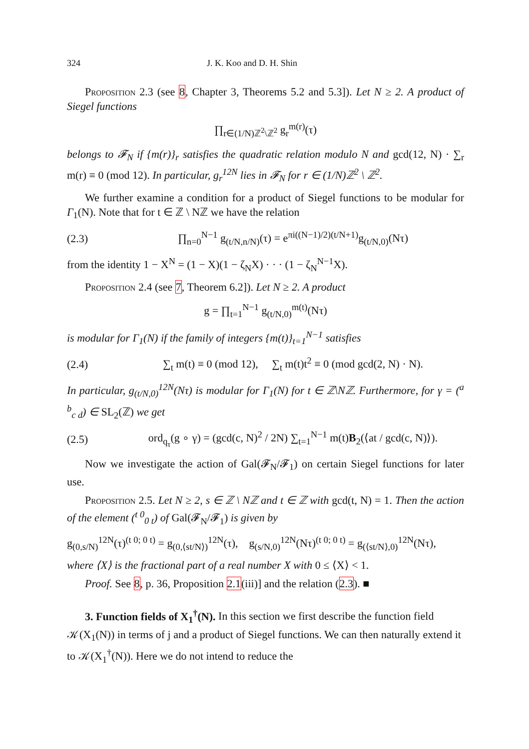324 J. K. Koo and D. H. Shin
Proposition 2.3 (see 8, Chapter 3, Theorems 5.2 and 5.3]). Let N ≥ 2. A product of Siegel functions
∏<sub>r∈(1/N)ℤ<sup>2</sup>\ℤ<sup>2</sup></sub> g<sub>r</sub><sup>m(r)</sup>(τ)
belongs to 𝓕<sub>N</sub> if {m(r)}<sub>r</sub> satisfies the quadratic relation modulo N and gcd(12, N) · ∑<sub>r</sub> m(r) ≡ 0 (mod 12). In particular, g<sub>r</sub><sup>12N</sup> lies in 𝓕<sub>N</sub> for r ∈ (1/N)ℤ<sup>2</sup> \ ℤ<sup>2</sup>.
We further examine a condition for a product of Siegel functions to be modular for Γ<sub>1</sub>(N). Note that for t ∈ ℤ \ Nℤ we have the relation
(2.3) ∏<sub>n=0</sub><sup>N−1</sup> g<sub>(t/N,n/N)</sub>(τ) = e<sup>πi((N−1)/2)(t/N+1)</sup>g<sub>(t/N,0)</sub>(Nτ)
from the identity 1 − X<sup>N</sup> = (1 − X)(1 − ζ<sub>N</sub>X) · · · (1 − ζ<sub>N</sub><sup>N−1</sup>X).
Proposition 2.4 (see 7, Theorem 6.2]). Let N ≥ 2. A product
g = ∏<sub>t=1</sub><sup>N−1</sup> g<sub>(t/N,0)</sub><sup>m(t)</sup>(Nτ)
is modular for Γ<sub>1</sub>(N) if the family of integers {m(t)}<sub>t=1</sub><sup>N−1</sup> satisfies
(2.4) ∑<sub>t</sub> m(t) ≡ 0 (mod 12), ∑<sub>t</sub> m(t)t<sup>2</sup> ≡ 0 (mod gcd(2, N) · N).
In particular, g<sub>(t/N,0)</sub><sup>12N</sup>(Nτ) is modular for Γ<sub>1</sub>(N) for t ∈ ℤ\Nℤ. Furthermore, for γ = (<sup>a b</sup><sub>c d</sub>) ∈ SL<sub>2</sub>(ℤ) we get
(2.5) ord<sub>q<sub>τ</sub></sub>(g ∘ γ) = (gcd(c, N)<sup>2</sup> / 2N) ∑<sub>t=1</sub><sup>N−1</sup> m(t)B<sub>2</sub>(⟨at / gcd(c, N)⟩).
Now we investigate the action of Gal(𝓕<sub>N</sub>/𝓕<sub>1</sub>) on certain Siegel functions for later use.
Proposition 2.5. Let N ≥ 2, s ∈ ℤ \ Nℤ and t ∈ ℤ with gcd(t, N) = 1. Then the action of the element (<sup>t 0</sup><sub>0 t</sub>) of Gal(𝓕<sub>N</sub>/𝓕<sub>1</sub>) is given by
g<sub>(0,s/N)</sub><sup>12N</sup>(τ)<sup>(t 0; 0 t)</sup> = g<sub>(0,⟨st/N⟩)</sub><sup>12N</sup>(τ), g<sub>(s/N,0)</sub><sup>12N</sup>(Nτ)<sup>(t 0; 0 t)</sup> = g<sub>(⟨st/N⟩,0)</sub><sup>12N</sup>(Nτ),
where ⟨X⟩ is the fractional part of a real number X with 0 ≤ ⟨X⟩ < 1.
Proof. See 8, p. 36, Proposition 2.1(iii)] and the relation (2.3). ■
3. Function fields of X<sub>1</sub><sup>†</sup>(N). In this section we first describe the function field 𝒦(X<sub>1</sub>(N)) in terms of j and a product of Siegel functions. We can then naturally extend it to 𝒦(X<sub>1</sub><sup>†</sup>(N)). Here we do not intend to reduce the